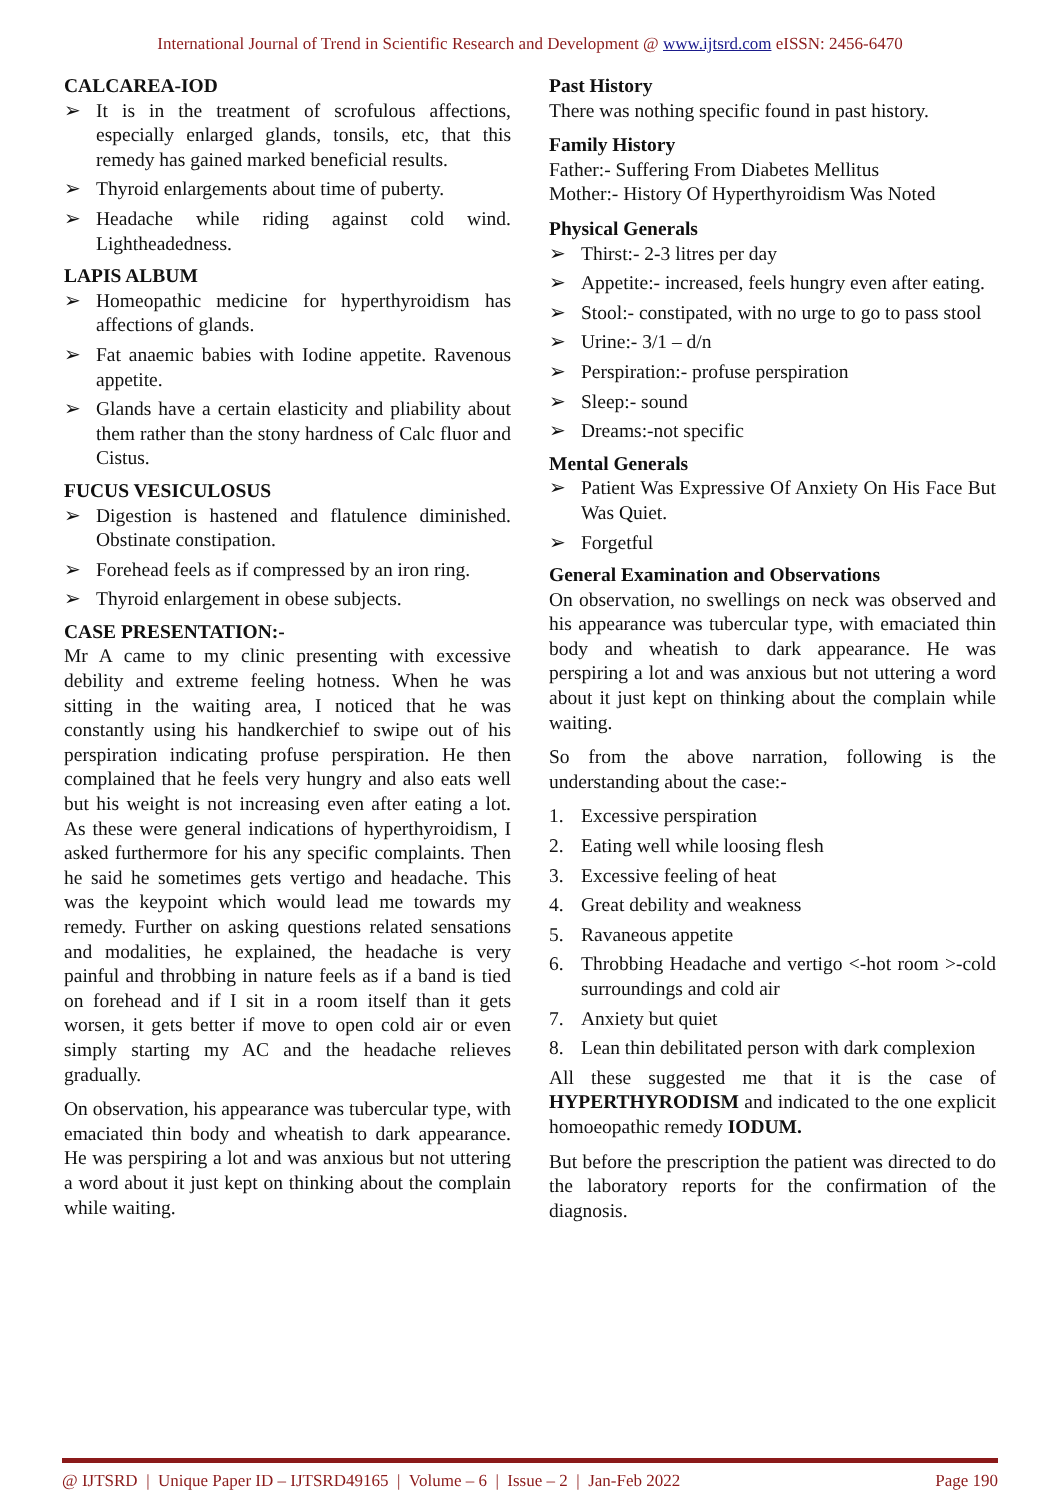International Journal of Trend in Scientific Research and Development @ www.ijtsrd.com eISSN: 2456-6470
CALCAREA-IOD
➢ It is in the treatment of scrofulous affections, especially enlarged glands, tonsils, etc, that this remedy has gained marked beneficial results.
➢ Thyroid enlargements about time of puberty.
➢ Headache while riding against cold wind. Lightheadedness.
LAPIS ALBUM
➢ Homeopathic medicine for hyperthyroidism has affections of glands.
➢ Fat anaemic babies with Iodine appetite. Ravenous appetite.
➢ Glands have a certain elasticity and pliability about them rather than the stony hardness of Calc fluor and Cistus.
FUCUS VESICULOSUS
➢ Digestion is hastened and flatulence diminished. Obstinate constipation.
➢ Forehead feels as if compressed by an iron ring.
➢ Thyroid enlargement in obese subjects.
CASE PRESENTATION:-
Mr A came to my clinic presenting with excessive debility and extreme feeling hotness. When he was sitting in the waiting area, I noticed that he was constantly using his handkerchief to swipe out of his perspiration indicating profuse perspiration. He then complained that he feels very hungry and also eats well but his weight is not increasing even after eating a lot. As these were general indications of hyperthyroidism, I asked furthermore for his any specific complaints. Then he said he sometimes gets vertigo and headache. This was the keypoint which would lead me towards my remedy. Further on asking questions related sensations and modalities, he explained, the headache is very painful and throbbing in nature feels as if a band is tied on forehead and if I sit in a room itself than it gets worsen, it gets better if move to open cold air or even simply starting my AC and the headache relieves gradually.
On observation, his appearance was tubercular type, with emaciated thin body and wheatish to dark appearance. He was perspiring a lot and was anxious but not uttering a word about it just kept on thinking about the complain while waiting.
Past History
There was nothing specific found in past history.
Family History
Father:- Suffering From Diabetes Mellitus
Mother:- History Of Hyperthyroidism Was Noted
Physical Generals
➢ Thirst:- 2-3 litres per day
➢ Appetite:- increased, feels hungry even after eating.
➢ Stool:- constipated, with no urge to go to pass stool
➢ Urine:- 3/1 – d/n
➢ Perspiration:- profuse perspiration
➢ Sleep:- sound
➢ Dreams:-not specific
Mental Generals
➢ Patient Was Expressive Of Anxiety On His Face But Was Quiet.
➢ Forgetful
General Examination and Observations
On observation, no swellings on neck was observed and his appearance was tubercular type, with emaciated thin body and wheatish to dark appearance. He was perspiring a lot and was anxious but not uttering a word about it just kept on thinking about the complain while waiting.
So from the above narration, following is the understanding about the case:-
1. Excessive perspiration
2. Eating well while loosing flesh
3. Excessive feeling of heat
4. Great debility and weakness
5. Ravaneous appetite
6. Throbbing Headache and vertigo <-hot room >-cold surroundings and cold air
7. Anxiety but quiet
8. Lean thin debilitated person with dark complexion
All these suggested me that it is the case of HYPERTHYRODISM and indicated to the one explicit homoeopathic remedy IODUM.
But before the prescription the patient was directed to do the laboratory reports for the confirmation of the diagnosis.
@ IJTSRD | Unique Paper ID – IJTSRD49165 | Volume – 6 | Issue – 2 | Jan-Feb 2022 Page 190